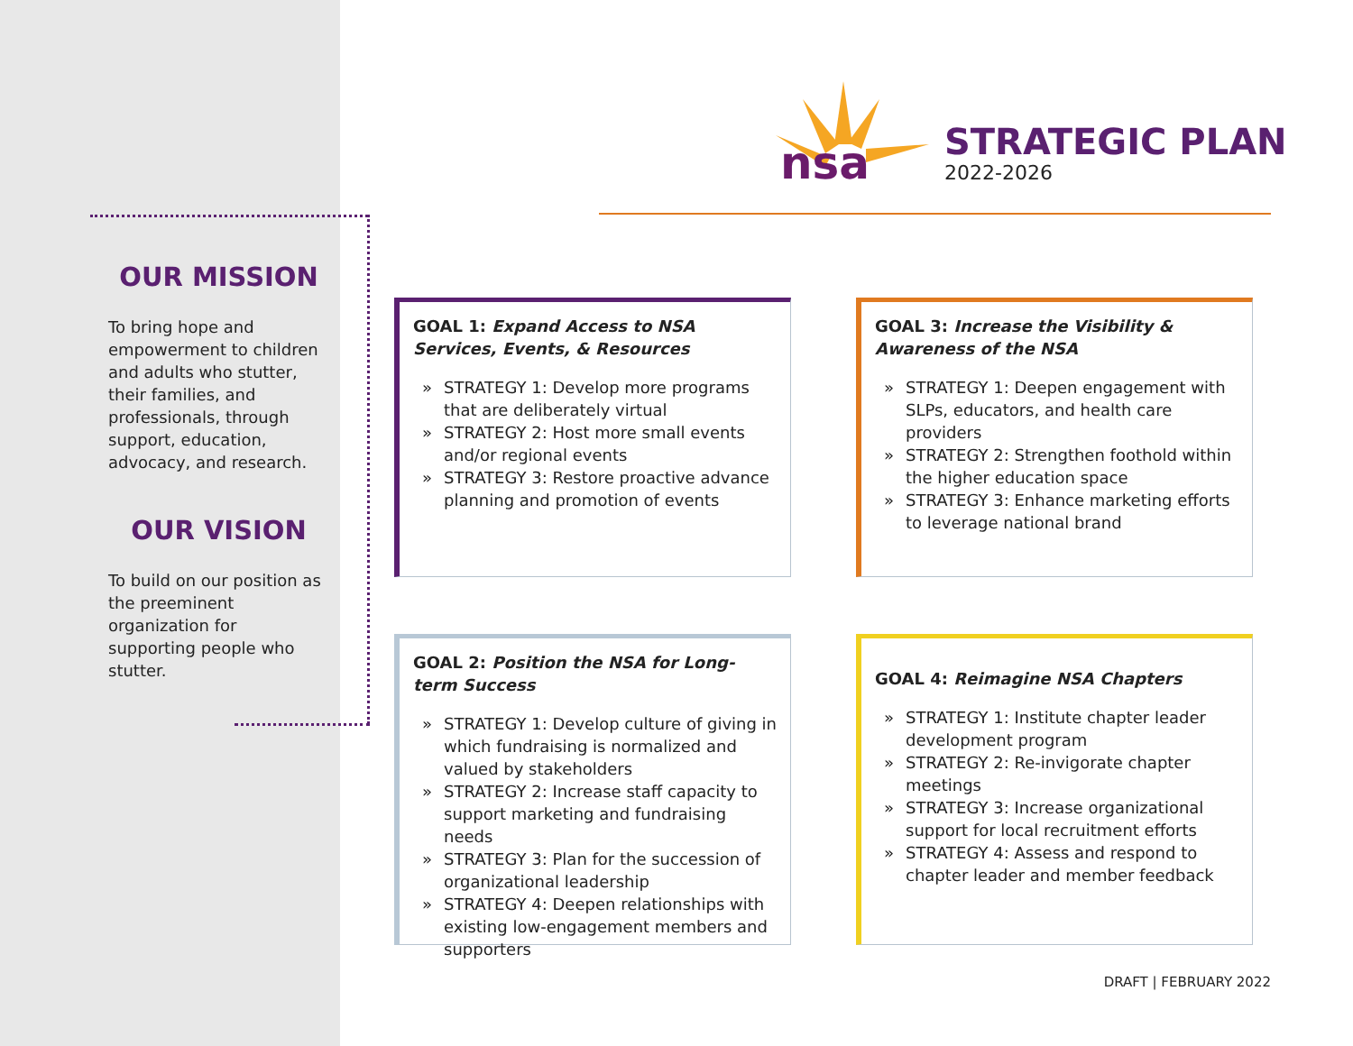nsa
STRATEGIC PLAN
2022-2026
OUR MISSION
To bring hope and empowerment to children and adults who stutter, their families, and professionals, through support, education, advocacy, and research.
OUR VISION
To build on our position as the preeminent organization for supporting people who stutter.
GOAL 1: Expand Access to NSA Services, Events, & Resources
» STRATEGY 1: Develop more programs that are deliberately virtual
» STRATEGY 2: Host more small events and/or regional events
» STRATEGY 3: Restore proactive advance planning and promotion of events
GOAL 3: Increase the Visibility & Awareness of the NSA
» STRATEGY 1: Deepen engagement with SLPs, educators, and health care providers
» STRATEGY 2: Strengthen foothold within the higher education space
» STRATEGY 3: Enhance marketing efforts to leverage national brand
GOAL 2: Position the NSA for Long-term Success
» STRATEGY 1: Develop culture of giving in which fundraising is normalized and valued by stakeholders
» STRATEGY 2: Increase staff capacity to support marketing and fundraising needs
» STRATEGY 3: Plan for the succession of organizational leadership
» STRATEGY 4: Deepen relationships with existing low-engagement members and supporters
GOAL 4: Reimagine NSA Chapters
» STRATEGY 1: Institute chapter leader development program
» STRATEGY 2: Re-invigorate chapter meetings
» STRATEGY 3: Increase organizational support for local recruitment efforts
» STRATEGY 4: Assess and respond to chapter leader and member feedback
DRAFT | FEBRUARY 2022